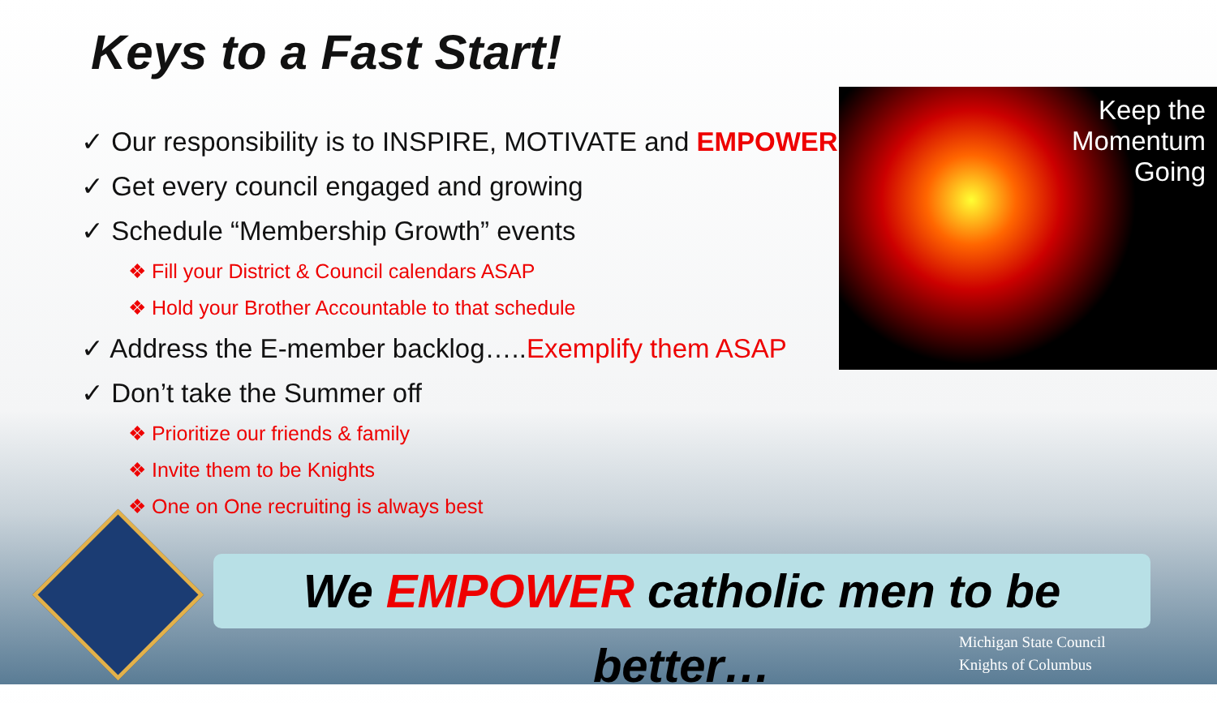Keys to a Fast Start!
✓ Our responsibility is to INSPIRE, MOTIVATE and EMPOWER
✓ Get every council engaged and growing
✓ Schedule “Membership Growth” events
❖ Fill your District & Council calendars ASAP
❖ Hold your Brother Accountable to that schedule
✓ Address the E-member backlog…..Exemplify them ASAP
✓ Don’t take the Summer off
❖ Prioritize our friends & family
❖ Invite them to be Knights
❖ One on One recruiting is always best
Keep the
Momentum
Going
We EMPOWER catholic men to be better…
Michigan State Council
Knights of Columbus